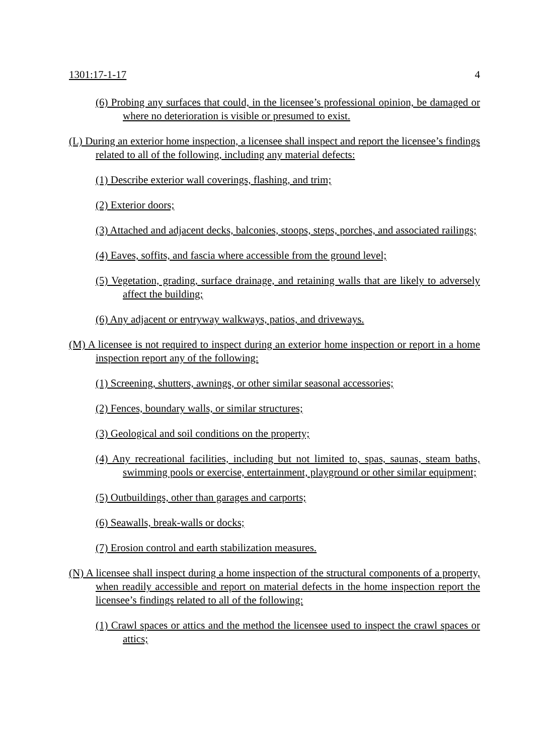1301:17-1-17 4
(6) Probing any surfaces that could, in the licensee’s professional opinion, be damaged or where no deterioration is visible or presumed to exist.
(L) During an exterior home inspection, a licensee shall inspect and report the licensee’s findings related to all of the following, including any material defects:
(1) Describe exterior wall coverings, flashing, and trim;
(2) Exterior doors;
(3) Attached and adjacent decks, balconies, stoops, steps, porches, and associated railings;
(4) Eaves, soffits, and fascia where accessible from the ground level;
(5) Vegetation, grading, surface drainage, and retaining walls that are likely to adversely affect the building;
(6) Any adjacent or entryway walkways, patios, and driveways.
(M) A licensee is not required to inspect during an exterior home inspection or report in a home inspection report any of the following:
(1) Screening, shutters, awnings, or other similar seasonal accessories;
(2) Fences, boundary walls, or similar structures;
(3) Geological and soil conditions on the property;
(4) Any recreational facilities, including but not limited to, spas, saunas, steam baths, swimming pools or exercise, entertainment, playground or other similar equipment;
(5) Outbuildings, other than garages and carports;
(6) Seawalls, break-walls or docks;
(7) Erosion control and earth stabilization measures.
(N) A licensee shall inspect during a home inspection of the structural components of a property, when readily accessible and report on material defects in the home inspection report the licensee’s findings related to all of the following:
(1) Crawl spaces or attics and the method the licensee used to inspect the crawl spaces or attics;